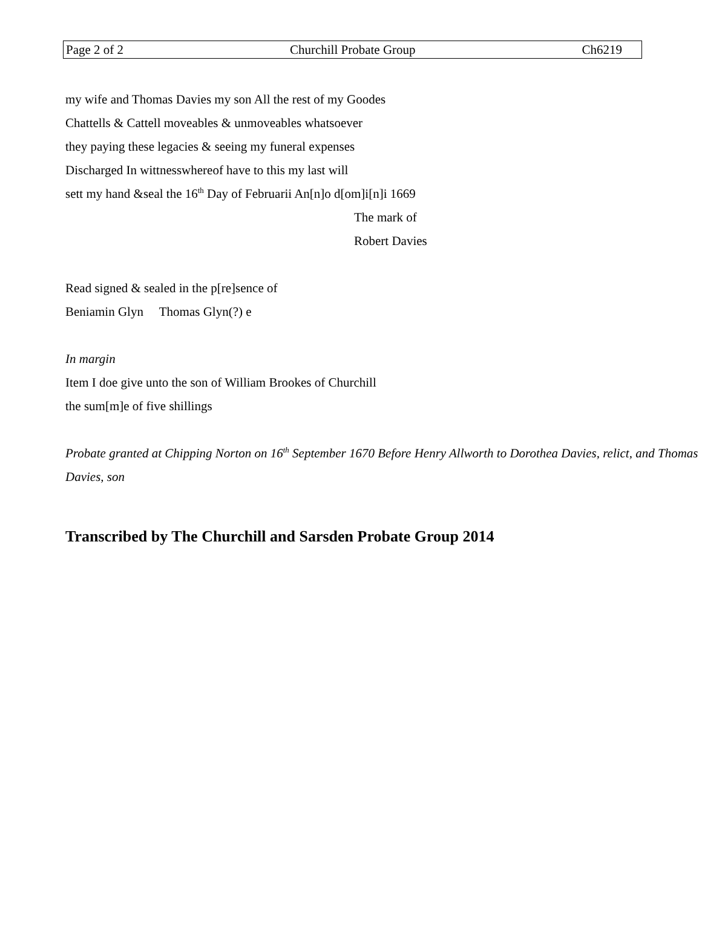Page 2 of 2 Churchill Probate Group Ch6219
my wife and Thomas Davies my son All the rest of my Goodes
Chattells & Cattell moveables & unmoveables whatsoever
they paying these legacies & seeing my funeral expenses
Discharged In wittnesswhereof have to this my last will
sett my hand &seal the 16<sup>th</sup> Day of Februarii An[n]o d[om]i[n]i 1669
The mark of
Robert Davies
Read signed & sealed in the p[re]sence of
Beniamin Glyn Thomas Glyn(?) e
In margin
Item I doe give unto the son of William Brookes of Churchill
the sum[m]e of five shillings
Probate granted at Chipping Norton on 16<sup>th</sup> September 1670 Before Henry Allworth to Dorothea Davies, relict, and Thomas Davies, son
Transcribed by The Churchill and Sarsden Probate Group 2014